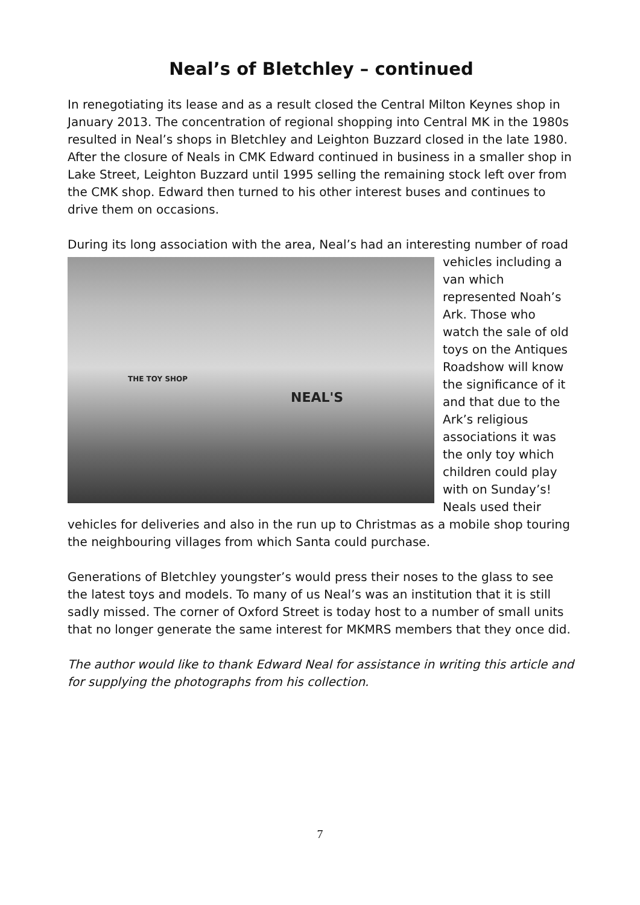Neal’s of Bletchley – continued
In renegotiating its lease and as a result closed the Central Milton Keynes shop in January 2013. The concentration of regional shopping into Central MK in the 1980s resulted in Neal’s shops in Bletchley and Leighton Buzzard closed in the late 1980. After the closure of Neals in CMK Edward continued in business in a smaller shop in Lake Street, Leighton Buzzard until 1995 selling the remaining stock left over from the CMK shop. Edward then turned to his other interest buses and continues to drive them on occasions.
During its long association with the area, Neal’s had an interesting number of road
NEAL'S
THE TOY SHOP
vehicles including a van which represented Noah’s Ark. Those who watch the sale of old toys on the Antiques Roadshow will know the significance of it and that due to the Ark’s religious associations it was the only toy which children could play with on Sunday’s! Neals used their vehicles for deliveries and also in the run up to Christmas as a mobile shop touring the neighbouring villages from which Santa could purchase.
Generations of Bletchley youngster’s would press their noses to the glass to see the latest toys and models. To many of us Neal’s was an institution that it is still sadly missed. The corner of Oxford Street is today host to a number of small units that no longer generate the same interest for MKMRS members that they once did.
The author would like to thank Edward Neal for assistance in writing this article and for supplying the photographs from his collection.
7